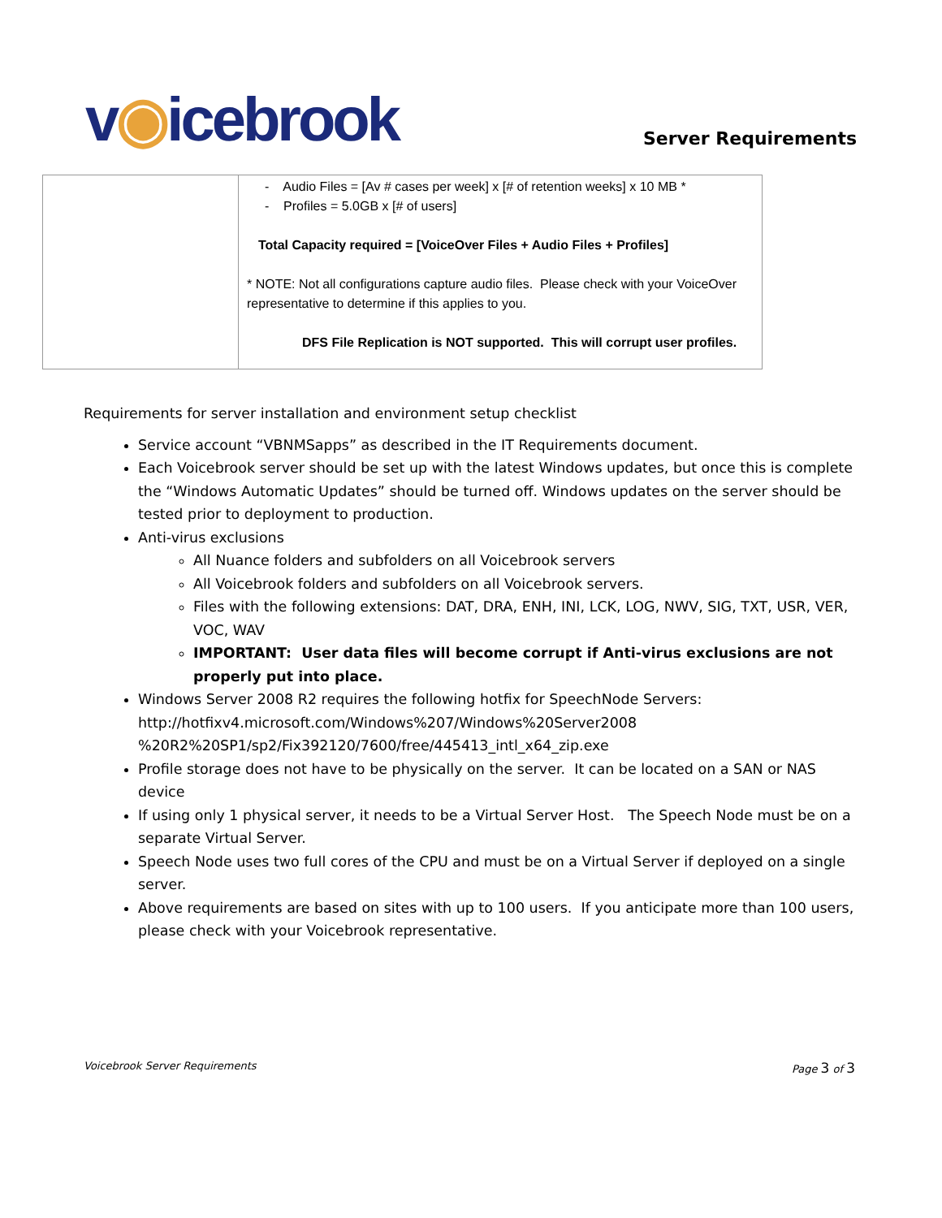v◉icebrook
Server Requirements
| | - Audio Files = [Av # cases per week] x [# of retention weeks] x 10 MB * - Profiles = 5.0GB x [# of users] Total Capacity required = [VoiceOver Files + Audio Files + Profiles] * NOTE: Not all configurations capture audio files. Please check with your VoiceOver representative to determine if this applies to you. DFS File Replication is NOT supported. This will corrupt user profiles. |
Requirements for server installation and environment setup checklist
Service account “VBNMSapps” as described in the IT Requirements document.
Each Voicebrook server should be set up with the latest Windows updates, but once this is complete the “Windows Automatic Updates” should be turned off. Windows updates on the server should be tested prior to deployment to production.
Anti-virus exclusions
All Nuance folders and subfolders on all Voicebrook servers
All Voicebrook folders and subfolders on all Voicebrook servers.
Files with the following extensions: DAT, DRA, ENH, INI, LCK, LOG, NWV, SIG, TXT, USR, VER, VOC, WAV
IMPORTANT: User data files will become corrupt if Anti-virus exclusions are not properly put into place.
Windows Server 2008 R2 requires the following hotfix for SpeechNode Servers: http://hotfixv4.microsoft.com/Windows%207/Windows%20Server2008 %20R2%20SP1/sp2/Fix392120/7600/free/445413_intl_x64_zip.exe
Profile storage does not have to be physically on the server. It can be located on a SAN or NAS device
If using only 1 physical server, it needs to be a Virtual Server Host. The Speech Node must be on a separate Virtual Server.
Speech Node uses two full cores of the CPU and must be on a Virtual Server if deployed on a single server.
Above requirements are based on sites with up to 100 users. If you anticipate more than 100 users, please check with your Voicebrook representative.
Voicebrook Server Requirements Page 3 of 3